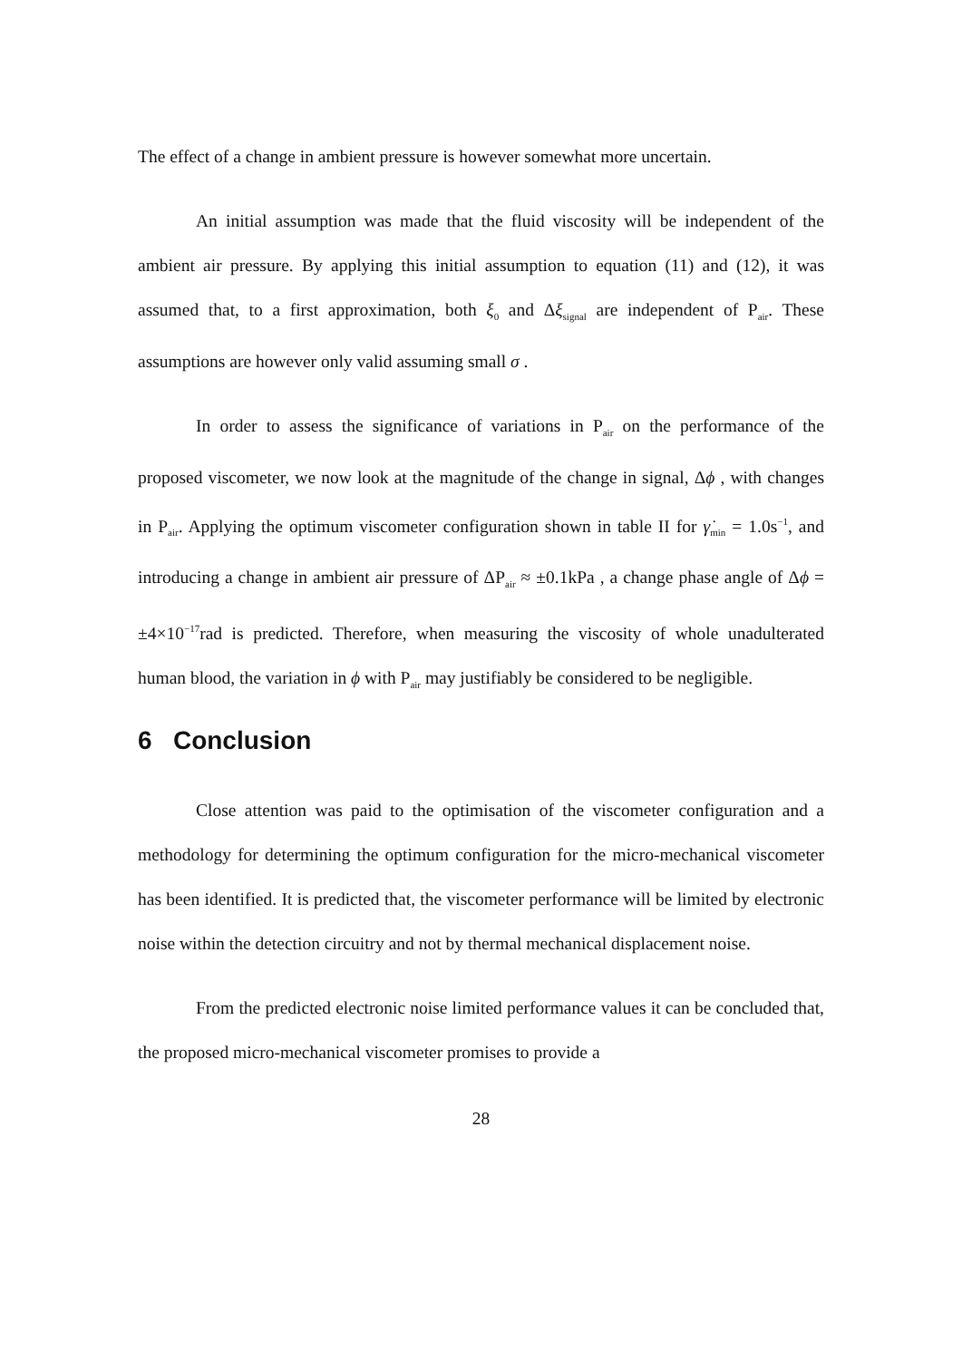The effect of a change in ambient pressure is however somewhat more uncertain.
An initial assumption was made that the fluid viscosity will be independent of the ambient air pressure. By applying this initial assumption to equation (11) and (12), it was assumed that, to a first approximation, both ξ<sub>0</sub> and Δξ<sub>signal</sub> are independent of P<sub>air</sub>. These assumptions are however only valid assuming small σ .
In order to assess the significance of variations in P<sub>air</sub> on the performance of the proposed viscometer, we now look at the magnitude of the change in signal, Δϕ , with changes in P<sub>air</sub>. Applying the optimum viscometer configuration shown in table II for γ̇<sub>min</sub> = 1.0s<sup>−1</sup>, and introducing a change in ambient air pressure of ΔP<sub>air</sub> ≈ ±0.1kPa , a change phase angle of Δϕ = ±4×10<sup>−17</sup>rad is predicted. Therefore, when measuring the viscosity of whole unadulterated human blood, the variation in ϕ with P<sub>air</sub> may justifiably be considered to be negligible.
6 Conclusion
Close attention was paid to the optimisation of the viscometer configuration and a methodology for determining the optimum configuration for the micro-mechanical viscometer has been identified. It is predicted that, the viscometer performance will be limited by electronic noise within the detection circuitry and not by thermal mechanical displacement noise.
From the predicted electronic noise limited performance values it can be concluded that, the proposed micro-mechanical viscometer promises to provide a
28